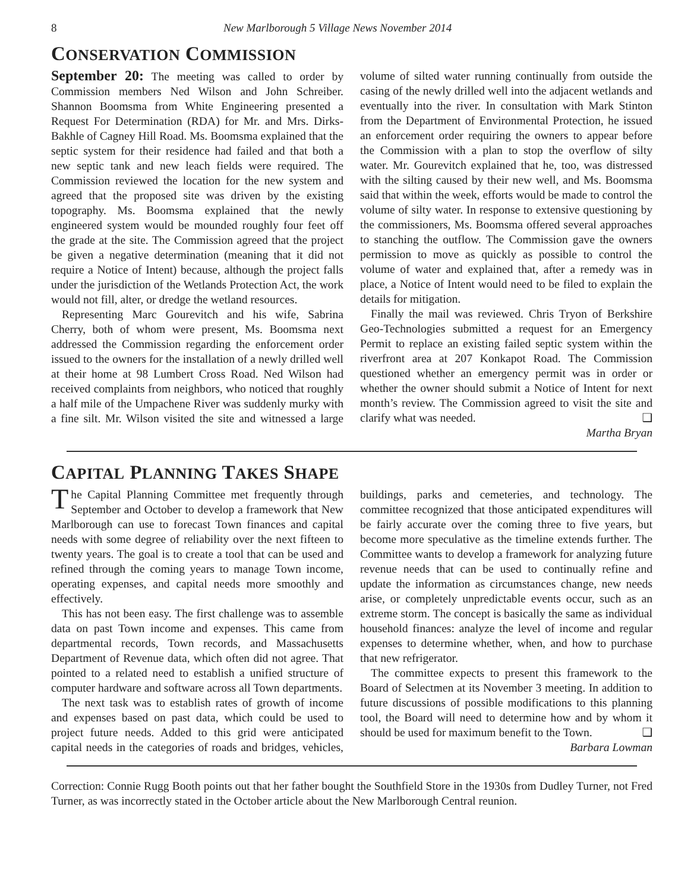8 New Marlborough 5 Village News November 2014
CONSERVATION COMMISSION
September 20: The meeting was called to order by Commission members Ned Wilson and John Schreiber. Shannon Boomsma from White Engineering presented a Request For Determination (RDA) for Mr. and Mrs. Dirks-Bakhle of Cagney Hill Road. Ms. Boomsma explained that the septic system for their residence had failed and that both a new septic tank and new leach fields were required. The Commission reviewed the location for the new system and agreed that the proposed site was driven by the existing topography. Ms. Boomsma explained that the newly engineered system would be mounded roughly four feet off the grade at the site. The Commission agreed that the project be given a negative determination (meaning that it did not require a Notice of Intent) because, although the project falls under the jurisdiction of the Wetlands Protection Act, the work would not fill, alter, or dredge the wetland resources.
Representing Marc Gourevitch and his wife, Sabrina Cherry, both of whom were present, Ms. Boomsma next addressed the Commission regarding the enforcement order issued to the owners for the installation of a newly drilled well at their home at 98 Lumbert Cross Road. Ned Wilson had received complaints from neighbors, who noticed that roughly a half mile of the Umpachene River was suddenly murky with a fine silt. Mr. Wilson visited the site and witnessed a large volume of silted water running continually from outside the casing of the newly drilled well into the adjacent wetlands and eventually into the river. In consultation with Mark Stinton from the Department of Environmental Protection, he issued an enforcement order requiring the owners to appear before the Commission with a plan to stop the overflow of silty water. Mr. Gourevitch explained that he, too, was distressed with the silting caused by their new well, and Ms. Boomsma said that within the week, efforts would be made to control the volume of silty water. In response to extensive questioning by the commissioners, Ms. Boomsma offered several approaches to stanching the outflow. The Commission gave the owners permission to move as quickly as possible to control the volume of water and explained that, after a remedy was in place, a Notice of Intent would need to be filed to explain the details for mitigation.
Finally the mail was reviewed. Chris Tryon of Berkshire Geo-Technologies submitted a request for an Emergency Permit to replace an existing failed septic system within the riverfront area at 207 Konkapot Road. The Commission questioned whether an emergency permit was in order or whether the owner should submit a Notice of Intent for next month’s review. The Commission agreed to visit the site and clarify what was needed. ❑
Martha Bryan
CAPITAL PLANNING TAKES SHAPE
The Capital Planning Committee met frequently through September and October to develop a framework that New Marlborough can use to forecast Town finances and capital needs with some degree of reliability over the next fifteen to twenty years. The goal is to create a tool that can be used and refined through the coming years to manage Town income, operating expenses, and capital needs more smoothly and effectively.
This has not been easy. The first challenge was to assemble data on past Town income and expenses. This came from departmental records, Town records, and Massachusetts Department of Revenue data, which often did not agree. That pointed to a related need to establish a unified structure of computer hardware and software across all Town departments.
The next task was to establish rates of growth of income and expenses based on past data, which could be used to project future needs. Added to this grid were anticipated capital needs in the categories of roads and bridges, vehicles, buildings, parks and cemeteries, and technology. The committee recognized that those anticipated expenditures will be fairly accurate over the coming three to five years, but become more speculative as the timeline extends further. The Committee wants to develop a framework for analyzing future revenue needs that can be used to continually refine and update the information as circumstances change, new needs arise, or completely unpredictable events occur, such as an extreme storm. The concept is basically the same as individual household finances: analyze the level of income and regular expenses to determine whether, when, and how to purchase that new refrigerator.
The committee expects to present this framework to the Board of Selectmen at its November 3 meeting. In addition to future discussions of possible modifications to this planning tool, the Board will need to determine how and by whom it should be used for maximum benefit to the Town. ❑
Barbara Lowman
Correction: Connie Rugg Booth points out that her father bought the Southfield Store in the 1930s from Dudley Turner, not Fred Turner, as was incorrectly stated in the October article about the New Marlborough Central reunion.